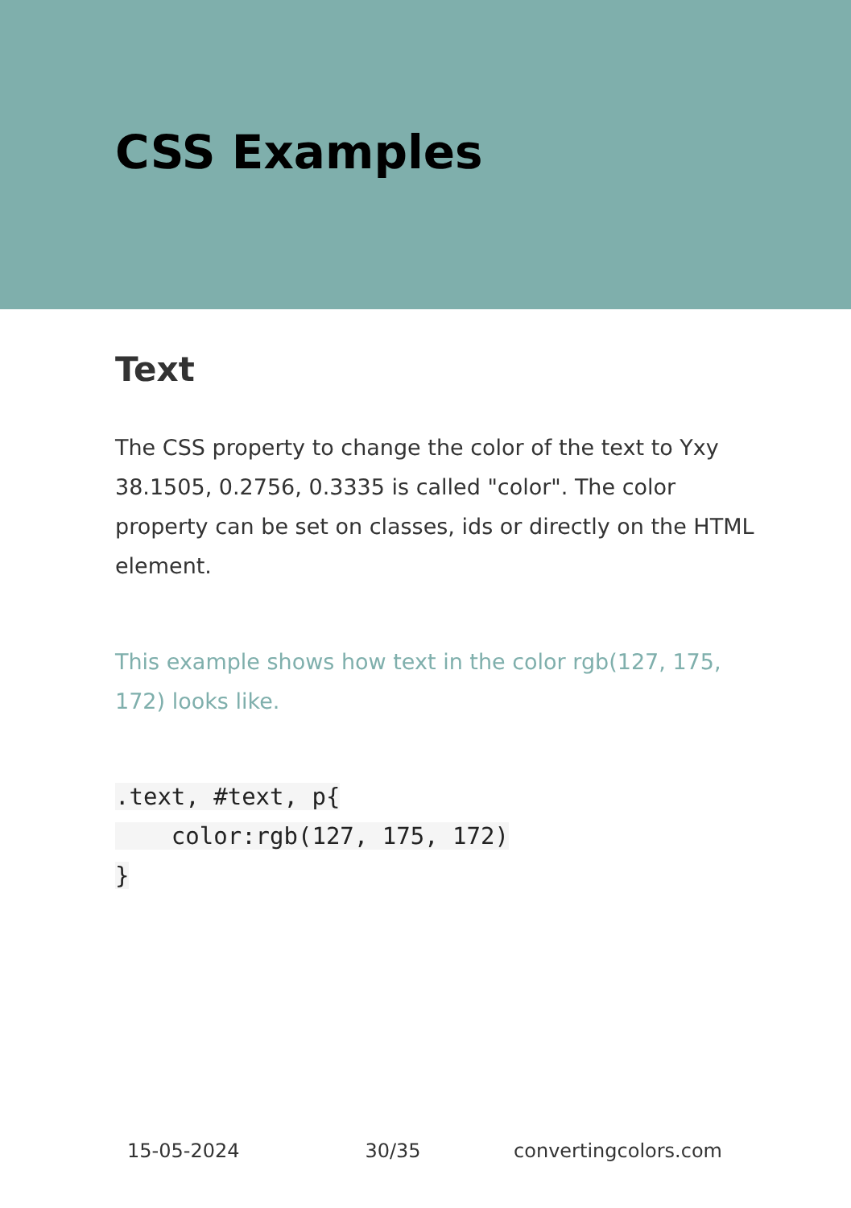CSS Examples
Text
The CSS property to change the color of the text to Yxy 38.1505, 0.2756, 0.3335 is called "color". The color property can be set on classes, ids or directly on the HTML element.
This example shows how text in the color rgb(127, 175, 172) looks like.
.text, #text, p{
    color:rgb(127, 175, 172)
}
15-05-2024 30/35 convertingcolors.com